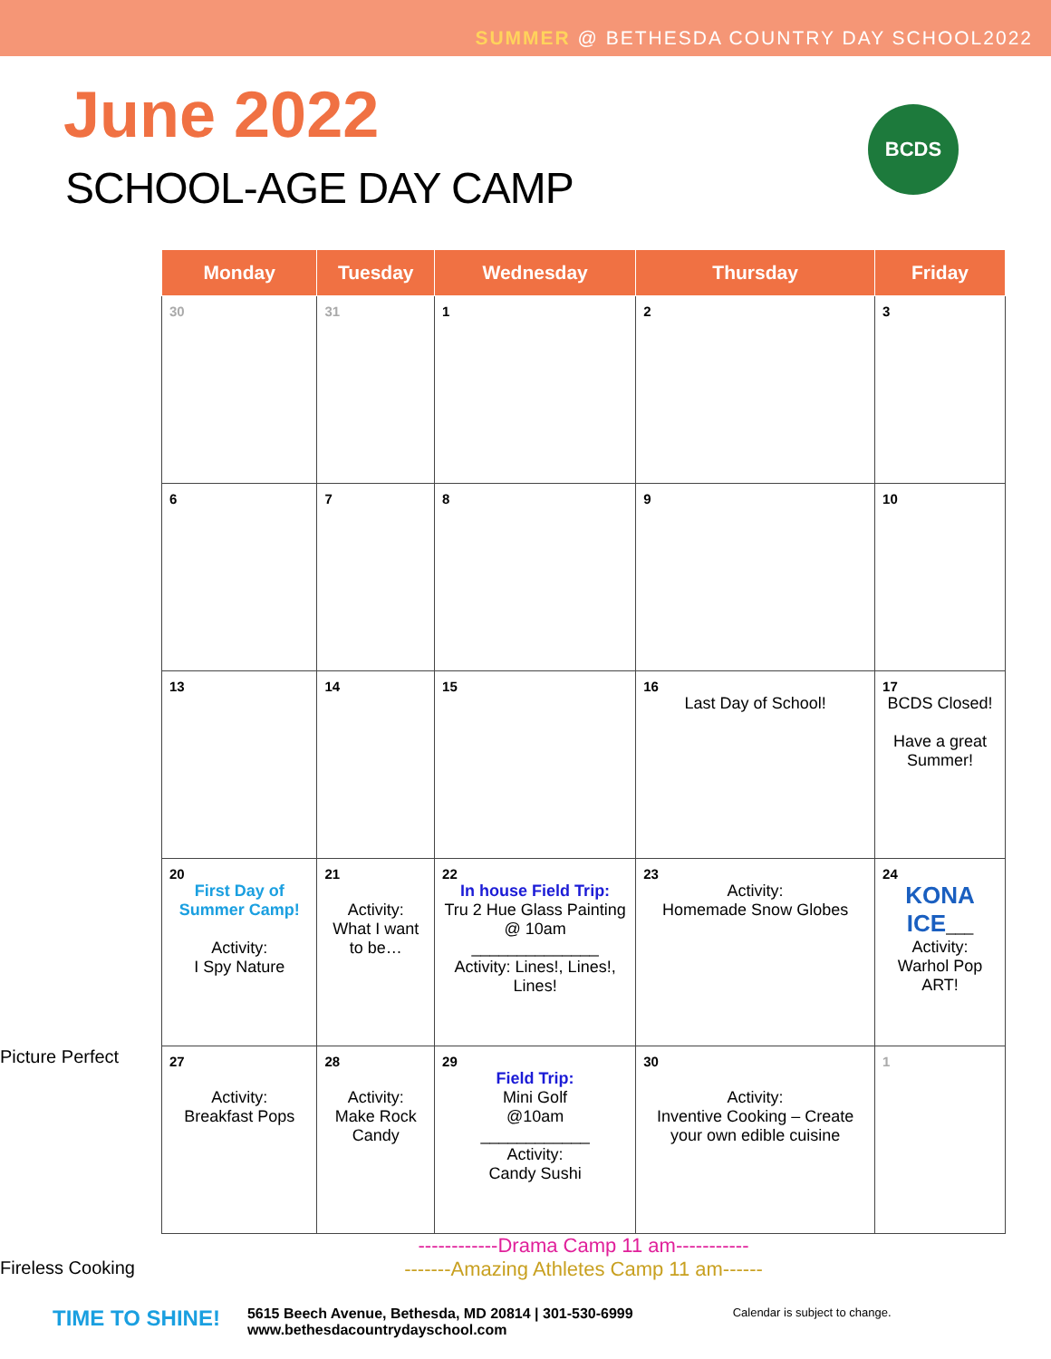SUMMER @ BETHESDA COUNTRY DAY SCHOOL2022
June 2022
SCHOOL-AGE DAY CAMP
BCDS
Picture Perfect
Fireless Cooking
| Monday | Tuesday | Wednesday | Thursday | Friday |
| --- | --- | --- | --- | --- |
| 30 | 31 | 1 | 2 | 3 |
| 6 | 7 | 8 | 9 | 10 |
| 13 | 14 | 15 | 16 Last Day of School! | 17 BCDS Closed! Have a great Summer! |
| 20 First Day of Summer Camp! Activity: I Spy Nature | 21 Activity: What I want to be… | 22 In house Field Trip: Tru 2 Hue Glass Painting @ 10am ______________ Activity: Lines!, Lines!, Lines! | 23 Activity: Homemade Snow Globes | 24 KONA ICE ___ Activity: Warhol Pop ART! |
| 27 Activity: Breakfast Pops | 28 Activity: Make Rock Candy | 29 Field Trip: Mini Golf @10am ____________ Activity: Candy Sushi | 30 Activity: Inventive Cooking – Create your own edible cuisine | 1 |
| ------------Drama Camp 11 am----------- -------Amazing Athletes Camp 11 am------ | | | | |
TIME TO SHINE! 5615 Beech Avenue, Bethesda, MD 20814 | 301-530-6999
www.bethesdacountrydayschool.com Calendar is subject to change.